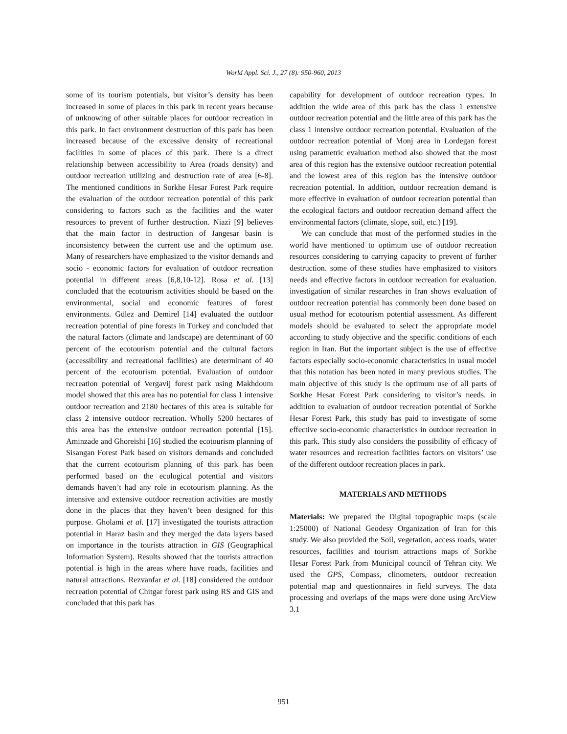World Appl. Sci. J., 27 (8): 950-960, 2013
some of its tourism potentials, but visitor’s density has been increased in some of places in this park in recent years because of unknowing of other suitable places for outdoor recreation in this park. In fact environment destruction of this park has been increased because of the excessive density of recreational facilities in some of places of this park. There is a direct relationship between accessibility to Area (roads density) and outdoor recreation utilizing and destruction rate of area [6-8]. The mentioned conditions in Sorkhe Hesar Forest Park require the evaluation of the outdoor recreation potential of this park considering to factors such as the facilities and the water resources to prevent of further destruction. Niazi [9] believes that the main factor in destruction of Jangesar basin is inconsistency between the current use and the optimum use. Many of researchers have emphasized to the visitor demands and socio - economic factors for evaluation of outdoor recreation potential in different areas [6,8,10-12]. Rosa et al. [13] concluded that the ecotourism activities should be based on the environmental, social and economic features of forest environments. Gülez and Demirel [14] evaluated the outdoor recreation potential of pine forests in Turkey and concluded that the natural factors (climate and landscape) are determinant of 60 percent of the ecotourism potential and the cultural factors (accessibility and recreational facilities) are determinant of 40 percent of the ecotourism potential. Evaluation of outdoor recreation potential of Vergavij forest park using Makhdoum model showed that this area has no potential for class 1 intensive outdoor recreation and 2180 hectares of this area is suitable for class 2 intensive outdoor recreation. Wholly 5200 hectares of this area has the extensive outdoor recreation potential [15]. Aminzade and Ghoreishi [16] studied the ecotourism planning of Sisangan Forest Park based on visitors demands and concluded that the current ecotourism planning of this park has been performed based on the ecological potential and visitors demands haven’t had any role in ecotourism planning. As the intensive and extensive outdoor recreation activities are mostly done in the places that they haven’t been designed for this purpose. Gholami et al. [17] investigated the tourists attraction potential in Haraz basin and they merged the data layers based on importance in the tourists attraction in GIS (Geographical Information System). Results showed that the tourists attraction potential is high in the areas where have roads, facilities and natural attractions. Rezvanfar et al. [18] considered the outdoor recreation potential of Chitgar forest park using RS and GIS and concluded that this park has
capability for development of outdoor recreation types. In addition the wide area of this park has the class 1 extensive outdoor recreation potential and the little area of this park has the class 1 intensive outdoor recreation potential. Evaluation of the outdoor recreation potential of Monj area in Lordegan forest using parametric evaluation method also showed that the most area of this region has the extensive outdoor recreation potential and the lowest area of this region has the intensive outdoor recreation potential. In addition, outdoor recreation demand is more effective in evaluation of outdoor recreation potential than the ecological factors and outdoor recreation demand affect the environmental factors (climate, slope, soil, etc.) [19].
We can conclude that most of the performed studies in the world have mentioned to optimum use of outdoor recreation resources considering to carrying capacity to prevent of further destruction. some of these studies have emphasized to visitors needs and effective factors in outdoor recreation for evaluation. investigation of similar researches in Iran shows evaluation of outdoor recreation potential has commonly been done based on usual method for ecotourism potential assessment. As different models should be evaluated to select the appropriate model according to study objective and the specific conditions of each region in Iran. But the important subject is the use of effective factors especially socio-economic characteristics in usual model that this notation has been noted in many previous studies. The main objective of this study is the optimum use of all parts of Sorkhe Hesar Forest Park considering to visitor’s needs. in addition to evaluation of outdoor recreation potential of Sorkhe Hesar Forest Park, this study has paid to investigate of some effective socio-economic characteristics in outdoor recreation in this park. This study also considers the possibility of efficacy of water resources and recreation facilities factors on visitors’ use of the different outdoor recreation places in park.
MATERIALS AND METHODS
Materials: We prepared the Digital topographic maps (scale 1:25000) of National Geodesy Organization of Iran for this study. We also provided the Soil, vegetation, access roads, water resources, facilities and tourism attractions maps of Sorkhe Hesar Forest Park from Municipal council of Tehran city. We used the GPS, Compass, clinometers, outdoor recreation potential map and questionnaires in field surveys. The data processing and overlaps of the maps were done using ArcView 3.1
951